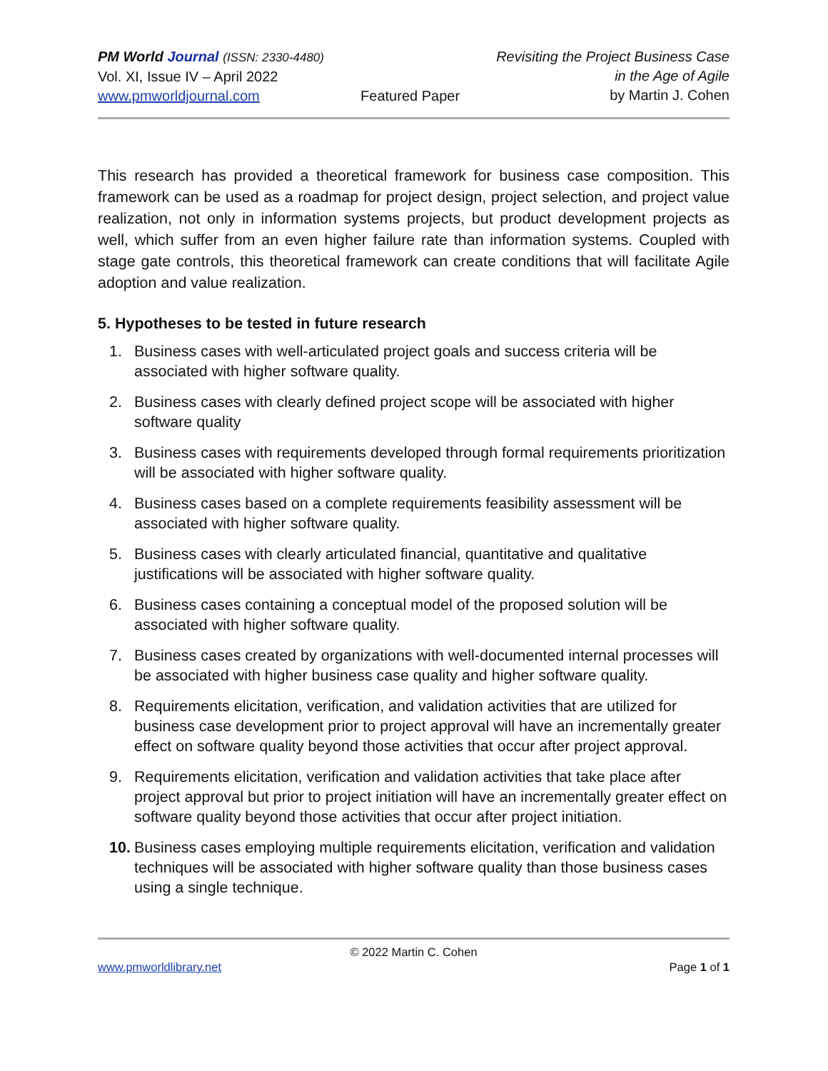PM World Journal (ISSN: 2330-4480)
Vol. XI, Issue IV – April 2022
www.pmworldjournal.com
Featured Paper Revisiting the Project Business Case
in the Age of Agile
by Martin J. Cohen
This research has provided a theoretical framework for business case composition. This framework can be used as a roadmap for project design, project selection, and project value realization, not only in information systems projects, but product development projects as well, which suffer from an even higher failure rate than information systems. Coupled with stage gate controls, this theoretical framework can create conditions that will facilitate Agile adoption and value realization.
5. Hypotheses to be tested in future research
1. Business cases with well-articulated project goals and success criteria will be associated with higher software quality.
2. Business cases with clearly defined project scope will be associated with higher software quality
3. Business cases with requirements developed through formal requirements prioritization will be associated with higher software quality.
4. Business cases based on a complete requirements feasibility assessment will be associated with higher software quality.
5. Business cases with clearly articulated financial, quantitative and qualitative justifications will be associated with higher software quality.
6. Business cases containing a conceptual model of the proposed solution will be associated with higher software quality.
7. Business cases created by organizations with well-documented internal processes will be associated with higher business case quality and higher software quality.
8. Requirements elicitation, verification, and validation activities that are utilized for business case development prior to project approval will have an incrementally greater effect on software quality beyond those activities that occur after project approval.
9. Requirements elicitation, verification and validation activities that take place after project approval but prior to project initiation will have an incrementally greater effect on software quality beyond those activities that occur after project initiation.
10. Business cases employing multiple requirements elicitation, verification and validation techniques will be associated with higher software quality than those business cases using a single technique.
© 2022 Martin C. Cohen
www.pmworldlibrary.net Page 1 of 1